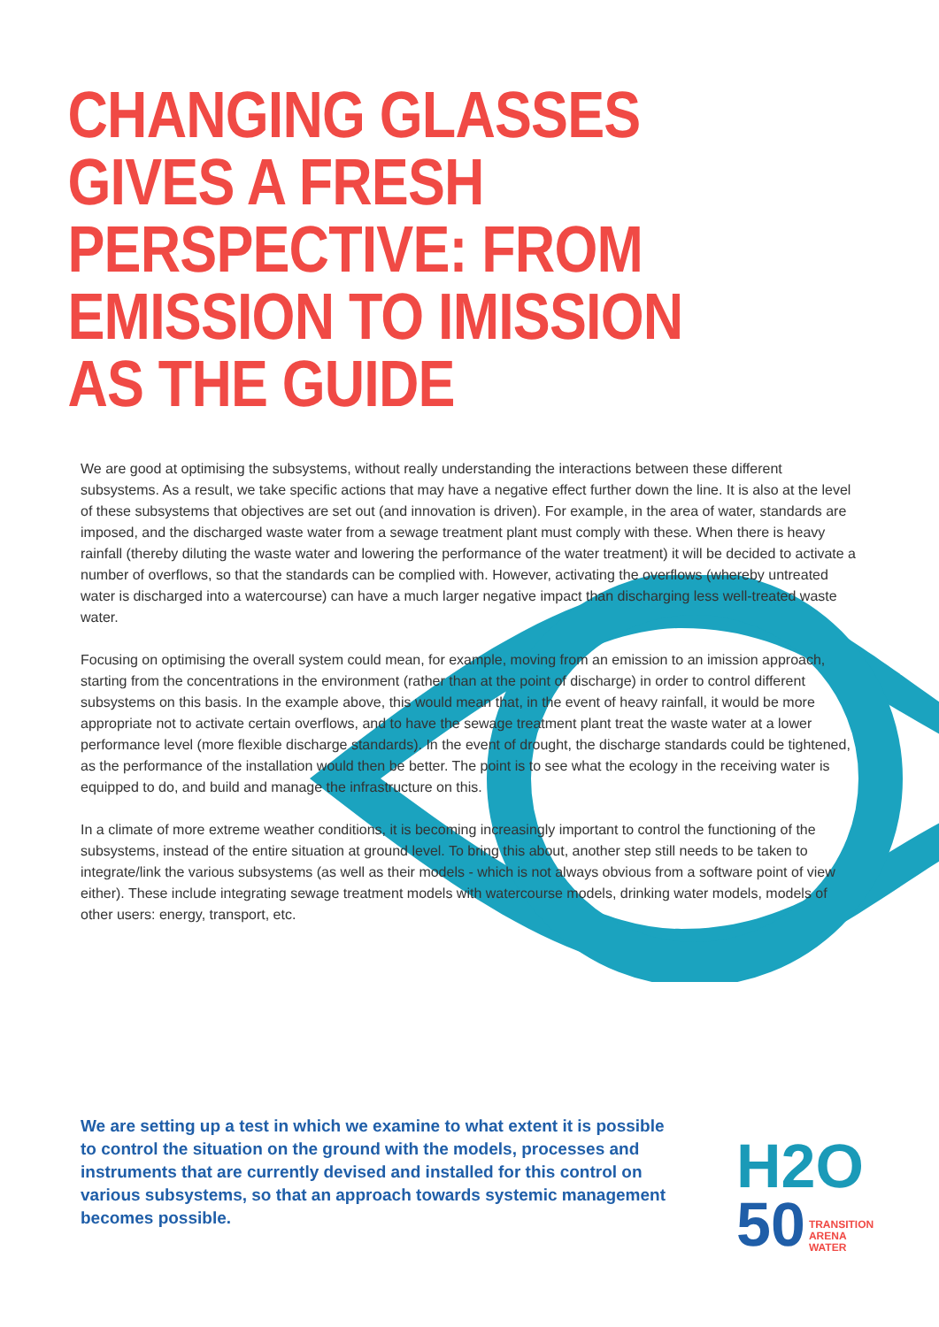CHANGING GLASSES GIVES A FRESH PERSPECTIVE: FROM EMISSION TO IMISSION AS THE GUIDE
We are good at optimising the subsystems, without really understanding the interactions between these different subsystems. As a result, we take specific actions that may have a negative effect further down the line. It is also at the level of these subsystems that objectives are set out (and innovation is driven). For example, in the area of water, standards are imposed, and the discharged waste water from a sewage treatment plant must comply with these. When there is heavy rainfall (thereby diluting the waste water and lowering the performance of the water treatment) it will be decided to activate a number of overflows, so that the standards can be complied with. However, activating the overflows (whereby untreated water is discharged into a watercourse) can have a much larger negative impact than discharging less well-treated waste water.
Focusing on optimising the overall system could mean, for example, moving from an emission to an imission approach, starting from the concentrations in the environment (rather than at the point of discharge) in order to control different subsystems on this basis. In the example above, this would mean that, in the event of heavy rainfall, it would be more appropriate not to activate certain overflows, and to have the sewage treatment plant treat the waste water at a lower performance level (more flexible discharge standards). In the event of drought, the discharge standards could be tightened, as the performance of the installation would then be better. The point is to see what the ecology in the receiving water is equipped to do, and build and manage the infrastructure on this.
In a climate of more extreme weather conditions, it is becoming increasingly important to control the functioning of the subsystems, instead of the entire situation at ground level. To bring this about, another step still needs to be taken to integrate/link the various subsystems (as well as their models - which is not always obvious from a software point of view either). These include integrating sewage treatment models with watercourse models, drinking water models, models of other users: energy, transport, etc.
We are setting up a test in which we examine to what extent it is possible to control the situation on the ground with the models, processes and instruments that are currently devised and installed for this control on various subsystems, so that an approach towards systemic management becomes possible.
H2O
50 TRANSITION
ARENA
WATER